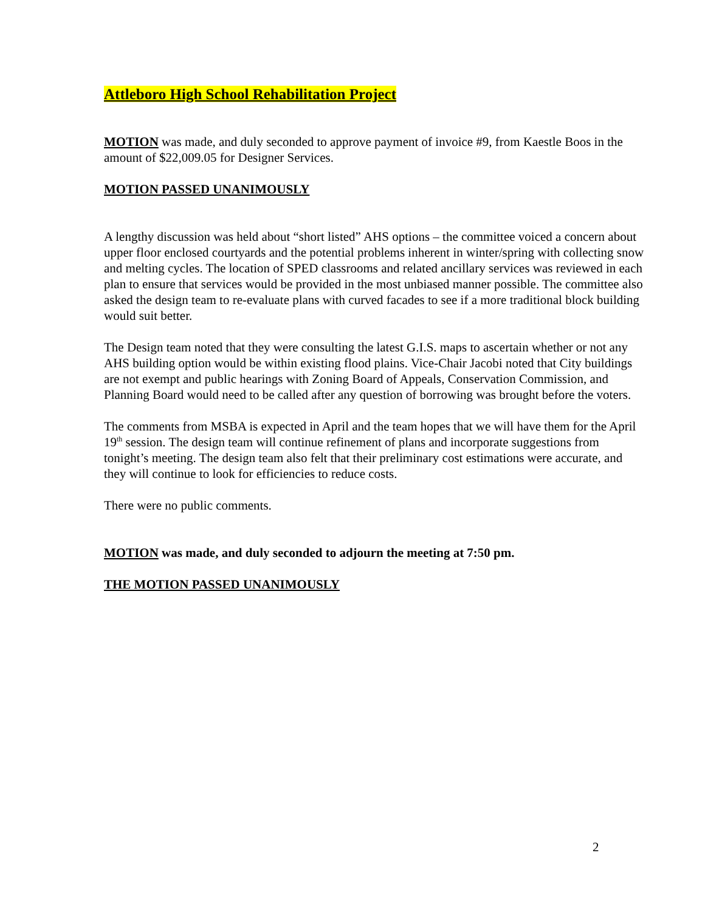Attleboro High School Rehabilitation Project
MOTION was made, and duly seconded to approve payment of invoice #9, from Kaestle Boos in the amount of $22,009.05 for Designer Services.
MOTION PASSED UNANIMOUSLY
A lengthy discussion was held about “short listed” AHS options – the committee voiced a concern about upper floor enclosed courtyards and the potential problems inherent in winter/spring with collecting snow and melting cycles. The location of SPED classrooms and related ancillary services was reviewed in each plan to ensure that services would be provided in the most unbiased manner possible. The committee also asked the design team to re-evaluate plans with curved facades to see if a more traditional block building would suit better.
The Design team noted that they were consulting the latest G.I.S. maps to ascertain whether or not any AHS building option would be within existing flood plains. Vice-Chair Jacobi noted that City buildings are not exempt and public hearings with Zoning Board of Appeals, Conservation Commission, and Planning Board would need to be called after any question of borrowing was brought before the voters.
The comments from MSBA is expected in April and the team hopes that we will have them for the April 19<sup>th</sup> session. The design team will continue refinement of plans and incorporate suggestions from tonight’s meeting. The design team also felt that their preliminary cost estimations were accurate, and they will continue to look for efficiencies to reduce costs.
There were no public comments.
MOTION was made, and duly seconded to adjourn the meeting at 7:50 pm.
THE MOTION PASSED UNANIMOUSLY
2